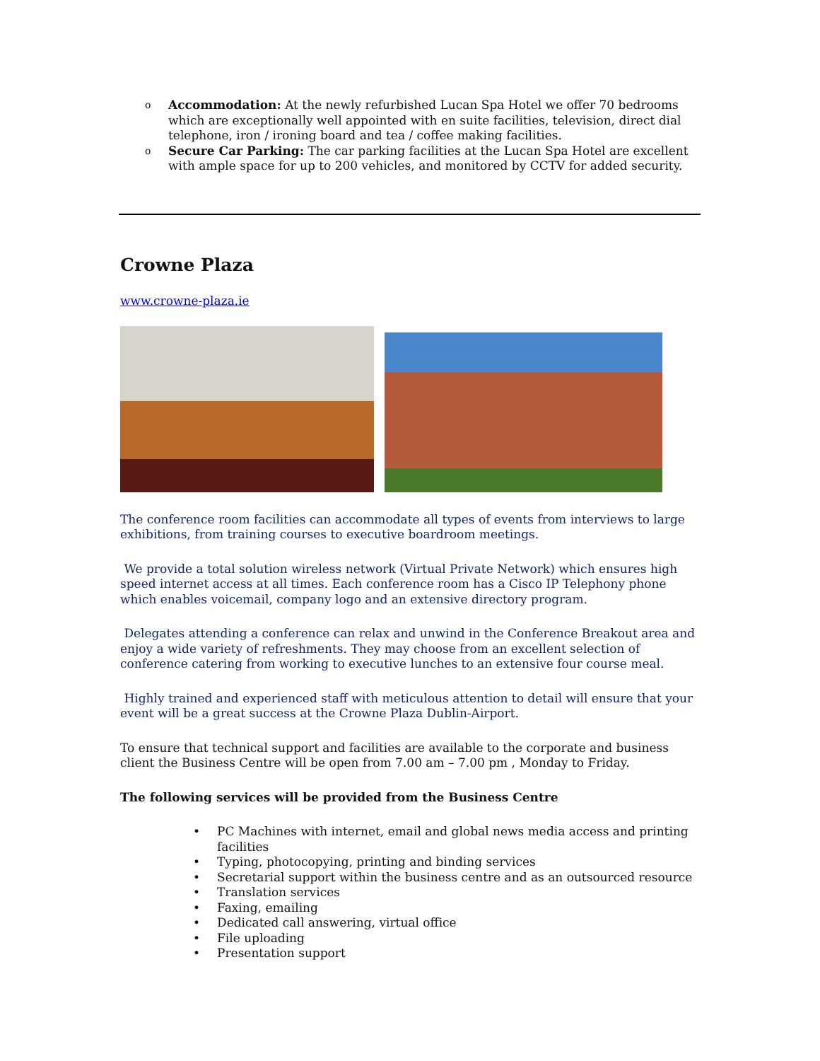o Accommodation: At the newly refurbished Lucan Spa Hotel we offer 70 bedrooms which are exceptionally well appointed with en suite facilities, television, direct dial telephone, iron / ironing board and tea / coffee making facilities.
o Secure Car Parking: The car parking facilities at the Lucan Spa Hotel are excellent with ample space for up to 200 vehicles, and monitored by CCTV for added security.
Crowne Plaza
www.crowne-plaza.ie
The conference room facilities can accommodate all types of events from interviews to large exhibitions, from training courses to executive boardroom meetings.
We provide a total solution wireless network (Virtual Private Network) which ensures high speed internet access at all times. Each conference room has a Cisco IP Telephony phone which enables voicemail, company logo and an extensive directory program.
Delegates attending a conference can relax and unwind in the Conference Breakout area and enjoy a wide variety of refreshments. They may choose from an excellent selection of conference catering from working to executive lunches to an extensive four course meal.
Highly trained and experienced staff with meticulous attention to detail will ensure that your event will be a great success at the Crowne Plaza Dublin-Airport.
To ensure that technical support and facilities are available to the corporate and business client the Business Centre will be open from 7.00 am – 7.00 pm , Monday to Friday.
The following services will be provided from the Business Centre
• PC Machines with internet, email and global news media access and printing facilities
• Typing, photocopying, printing and binding services
• Secretarial support within the business centre and as an outsourced resource
• Translation services
• Faxing, emailing
• Dedicated call answering, virtual office
• File uploading
• Presentation support